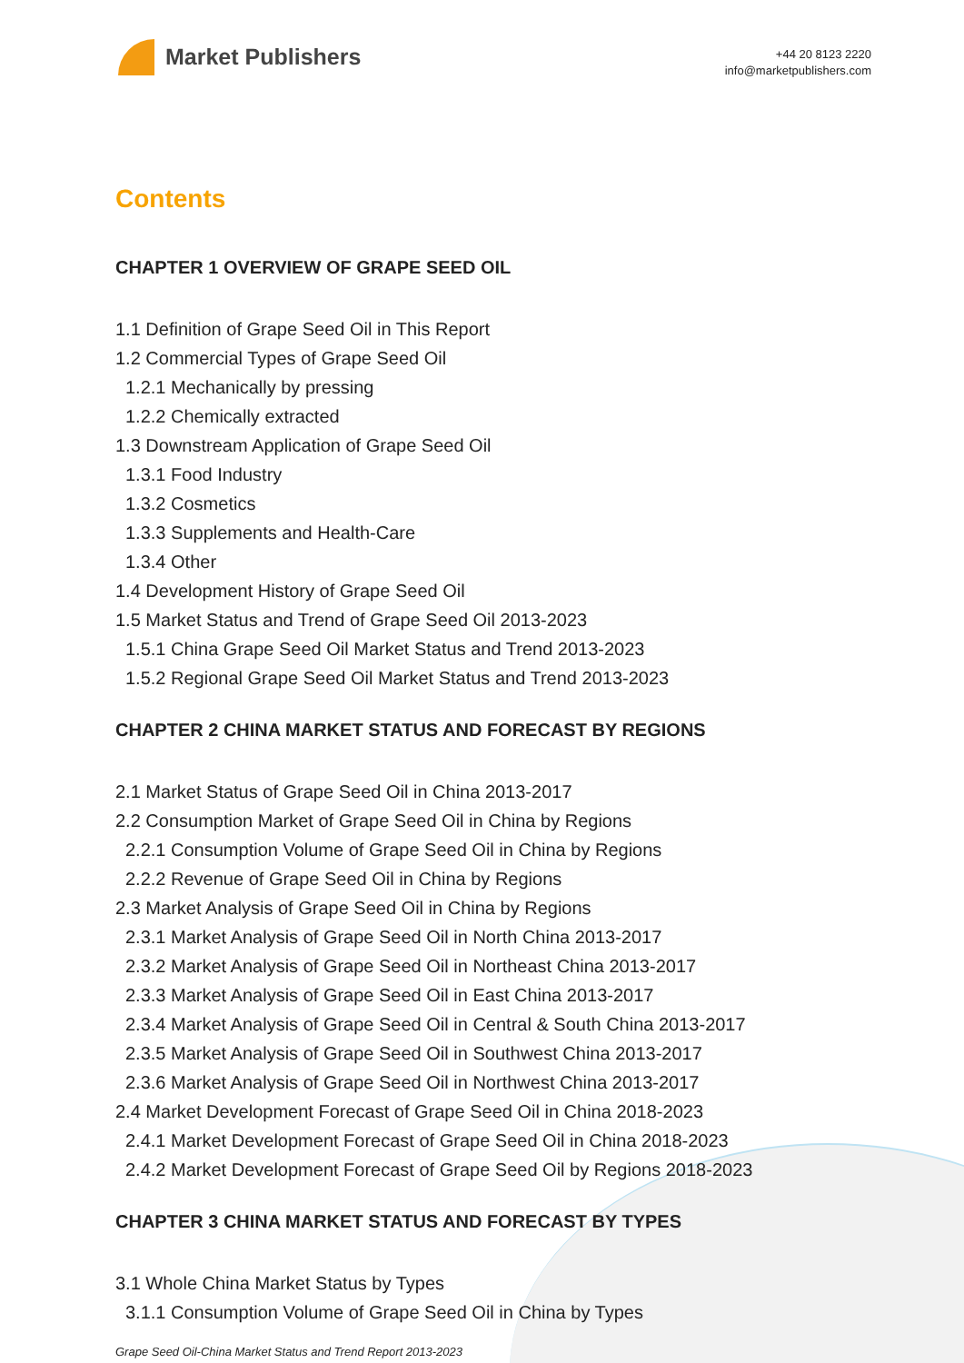Market Publishers
+44 20 8123 2220
info@marketpublishers.com
Contents
CHAPTER 1 OVERVIEW OF GRAPE SEED OIL
1.1 Definition of Grape Seed Oil in This Report
1.2 Commercial Types of Grape Seed Oil
1.2.1 Mechanically by pressing
1.2.2 Chemically extracted
1.3 Downstream Application of Grape Seed Oil
1.3.1 Food Industry
1.3.2 Cosmetics
1.3.3 Supplements and Health-Care
1.3.4 Other
1.4 Development History of Grape Seed Oil
1.5 Market Status and Trend of Grape Seed Oil 2013-2023
1.5.1 China Grape Seed Oil Market Status and Trend 2013-2023
1.5.2 Regional Grape Seed Oil Market Status and Trend 2013-2023
CHAPTER 2 CHINA MARKET STATUS AND FORECAST BY REGIONS
2.1 Market Status of Grape Seed Oil in China 2013-2017
2.2 Consumption Market of Grape Seed Oil in China by Regions
2.2.1 Consumption Volume of Grape Seed Oil in China by Regions
2.2.2 Revenue of Grape Seed Oil in China by Regions
2.3 Market Analysis of Grape Seed Oil in China by Regions
2.3.1 Market Analysis of Grape Seed Oil in North China 2013-2017
2.3.2 Market Analysis of Grape Seed Oil in Northeast China 2013-2017
2.3.3 Market Analysis of Grape Seed Oil in East China 2013-2017
2.3.4 Market Analysis of Grape Seed Oil in Central & South China 2013-2017
2.3.5 Market Analysis of Grape Seed Oil in Southwest China 2013-2017
2.3.6 Market Analysis of Grape Seed Oil in Northwest China 2013-2017
2.4 Market Development Forecast of Grape Seed Oil in China 2018-2023
2.4.1 Market Development Forecast of Grape Seed Oil in China 2018-2023
2.4.2 Market Development Forecast of Grape Seed Oil by Regions 2018-2023
CHAPTER 3 CHINA MARKET STATUS AND FORECAST BY TYPES
3.1 Whole China Market Status by Types
3.1.1 Consumption Volume of Grape Seed Oil in China by Types
Grape Seed Oil-China Market Status and Trend Report 2013-2023